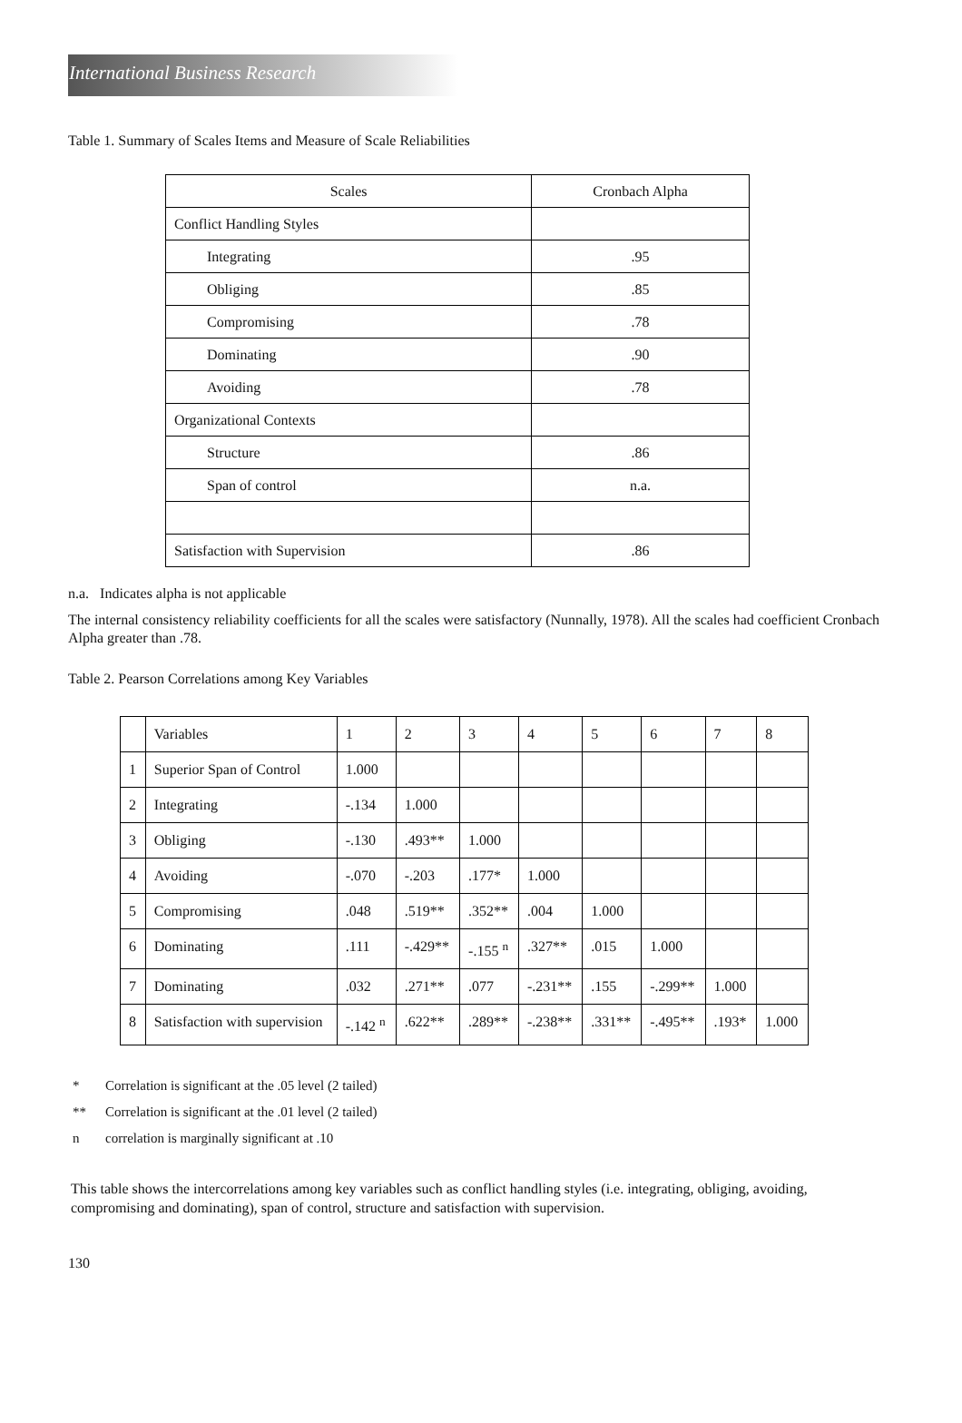International Business Research
Table 1. Summary of Scales Items and Measure of Scale Reliabilities
| Scales | Cronbach Alpha |
| Conflict Handling Styles | |
| Integrating | .95 |
| Obliging | .85 |
| Compromising | .78 |
| Dominating | .90 |
| Avoiding | .78 |
| Organizational Contexts | |
| Structure | .86 |
| Span of control | n.a. |
| Satisfaction with Supervision | .86 |
n.a. Indicates alpha is not applicable
The internal consistency reliability coefficients for all the scales were satisfactory (Nunnally, 1978). All the scales had coefficient Cronbach Alpha greater than .78.
Table 2. Pearson Correlations among Key Variables
| | Variables | 1 | 2 | 3 | 4 | 5 | 6 | 7 | 8 |
| 1 | Superior Span of Control | 1.000 | | | | | | | |
| 2 | Integrating | -.134 | 1.000 | | | | | | |
| 3 | Obliging | -.130 | .493** | 1.000 | | | | | |
| 4 | Avoiding | -.070 | -.203 | .177* | 1.000 | | | | |
| 5 | Compromising | .048 | .519** | .352** | .004 | 1.000 | | | |
| 6 | Dominating | .111 | -.429** | -.155 <sup>n</sup> | .327** | .015 | 1.000 | | |
| 7 | Dominating | .032 | .271** | .077 | -.231** | .155 | -.299** | 1.000 | |
| 8 | Satisfaction with supervision | -.142 <sup>n</sup> | .622** | .289** | -.238** | .331** | -.495** | .193* | 1.000 |
* Correlation is significant at the .05 level (2 tailed)
** Correlation is significant at the .01 level (2 tailed)
n correlation is marginally significant at .10
This table shows the intercorrelations among key variables such as conflict handling styles (i.e. integrating, obliging, avoiding, compromising and dominating), span of control, structure and satisfaction with supervision.
130